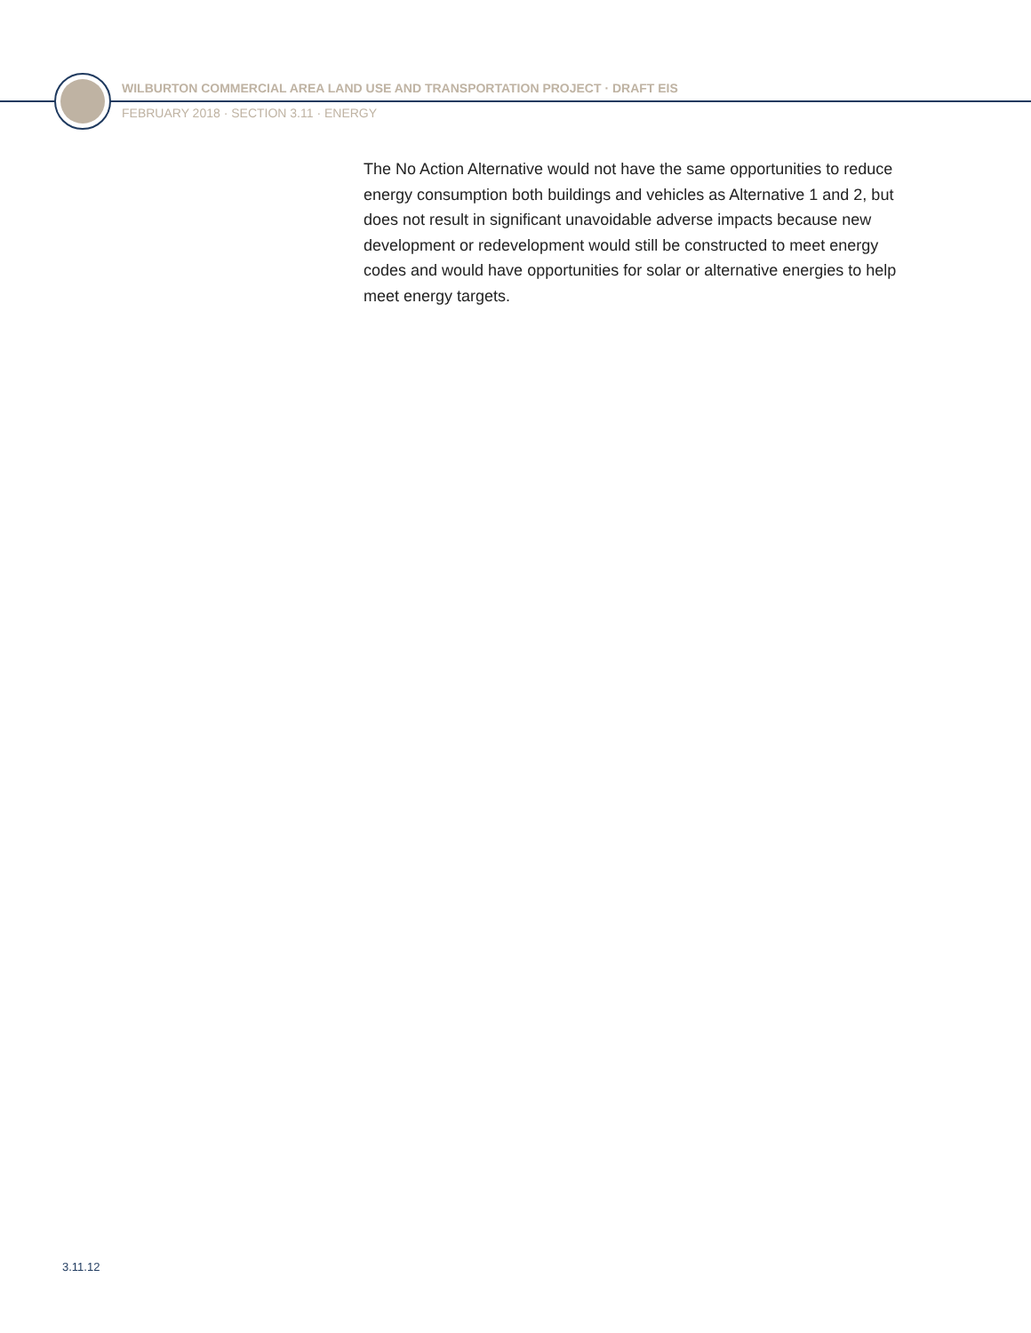WILBURTON COMMERCIAL AREA LAND USE AND TRANSPORTATION PROJECT · DRAFT EIS
FEBRUARY 2018 · SECTION 3.11 · ENERGY
The No Action Alternative would not have the same opportunities to reduce energy consumption both buildings and vehicles as Alternative 1 and 2, but does not result in significant unavoidable adverse impacts because new development or redevelopment would still be constructed to meet energy codes and would have opportunities for solar or alternative energies to help meet energy targets.
3.11.12